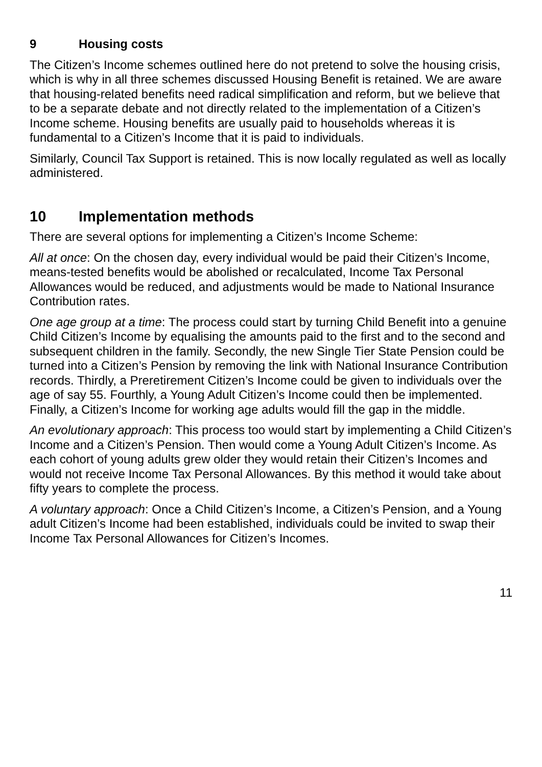9 Housing costs
The Citizen’s Income schemes outlined here do not pretend to solve the housing crisis, which is why in all three schemes discussed Housing Benefit is retained. We are aware that housing-related benefits need radical simplification and reform, but we believe that to be a separate debate and not directly related to the implementation of a Citizen’s Income scheme. Housing benefits are usually paid to households whereas it is fundamental to a Citizen’s Income that it is paid to individuals.
Similarly, Council Tax Support is retained. This is now locally regulated as well as locally administered.
10 Implementation methods
There are several options for implementing a Citizen’s Income Scheme:
All at once: On the chosen day, every individual would be paid their Citizen’s Income, means-tested benefits would be abolished or recalculated, Income Tax Personal Allowances would be reduced, and adjustments would be made to National Insurance Contribution rates.
One age group at a time: The process could start by turning Child Benefit into a genuine Child Citizen’s Income by equalising the amounts paid to the first and to the second and subsequent children in the family. Secondly, the new Single Tier State Pension could be turned into a Citizen’s Pension by removing the link with National Insurance Contribution records. Thirdly, a Preretirement Citizen’s Income could be given to individuals over the age of say 55. Fourthly, a Young Adult Citizen’s Income could then be implemented. Finally, a Citizen’s Income for working age adults would fill the gap in the middle.
An evolutionary approach: This process too would start by implementing a Child Citizen’s Income and a Citizen’s Pension. Then would come a Young Adult Citizen’s Income. As each cohort of young adults grew older they would retain their Citizen’s Incomes and would not receive Income Tax Personal Allowances. By this method it would take about fifty years to complete the process.
A voluntary approach: Once a Child Citizen’s Income, a Citizen’s Pension, and a Young adult Citizen’s Income had been established, individuals could be invited to swap their Income Tax Personal Allowances for Citizen’s Incomes.
11